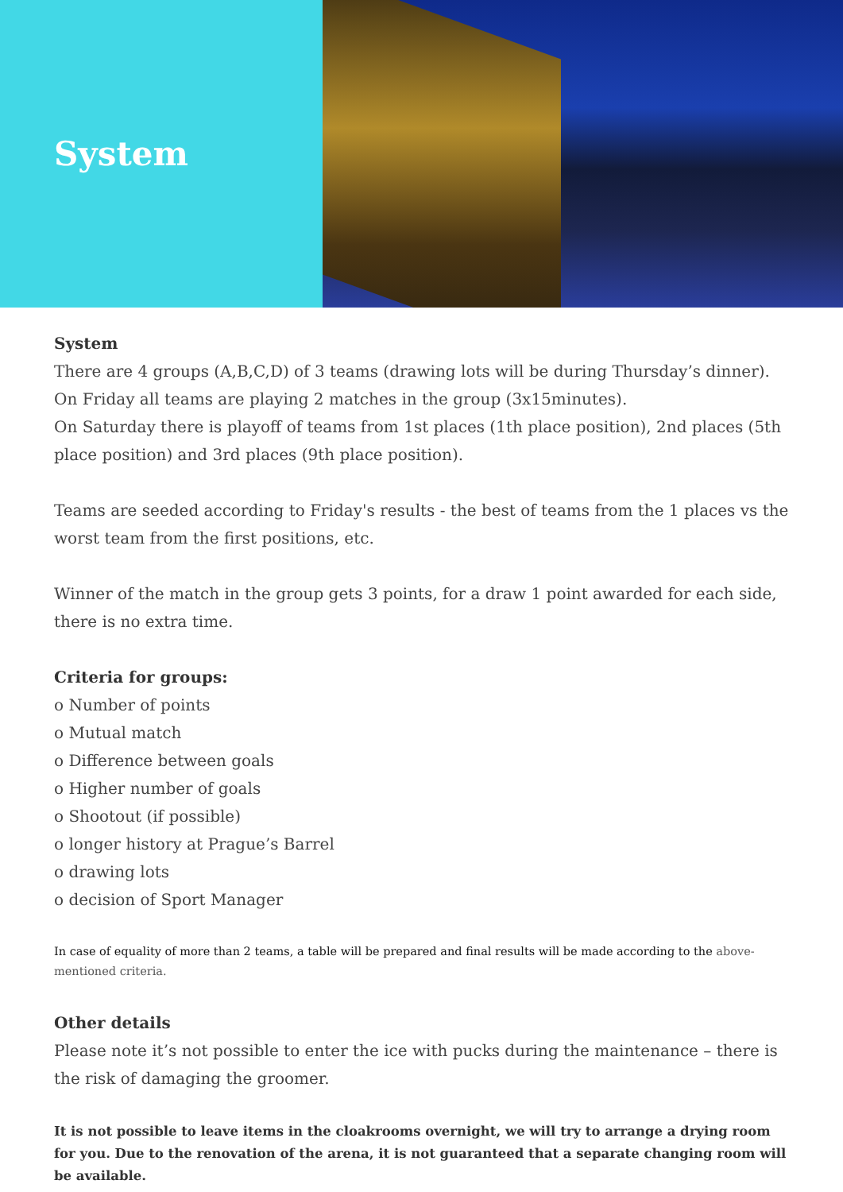System
System
There are 4 groups (A,B,C,D) of 3 teams (drawing lots will be during Thursday’s dinner).
On Friday all teams are playing 2 matches in the group (3x15minutes).
On Saturday there is playoff of teams from 1st places (1th place position), 2nd places (5th place position) and 3rd places (9th place position).
Teams are seeded according to Friday's results - the best of teams from the 1 places vs the worst team from the first positions, etc.
Winner of the match in the group gets 3 points, for a draw 1 point awarded for each side, there is no extra time.
Criteria for groups:
o Number of points
o Mutual match
o Difference between goals
o Higher number of goals
o Shootout (if possible)
o longer history at Prague’s Barrel
o drawing lots
o decision of Sport Manager
In case of equality of more than 2 teams, a table will be prepared and final results will be made according to the above-mentioned criteria.
Other details
Please note it’s not possible to enter the ice with pucks during the maintenance – there is the risk of damaging the groomer.
It is not possible to leave items in the cloakrooms overnight, we will try to arrange a drying room for you. Due to the renovation of the arena, it is not guaranteed that a separate changing room will be available.